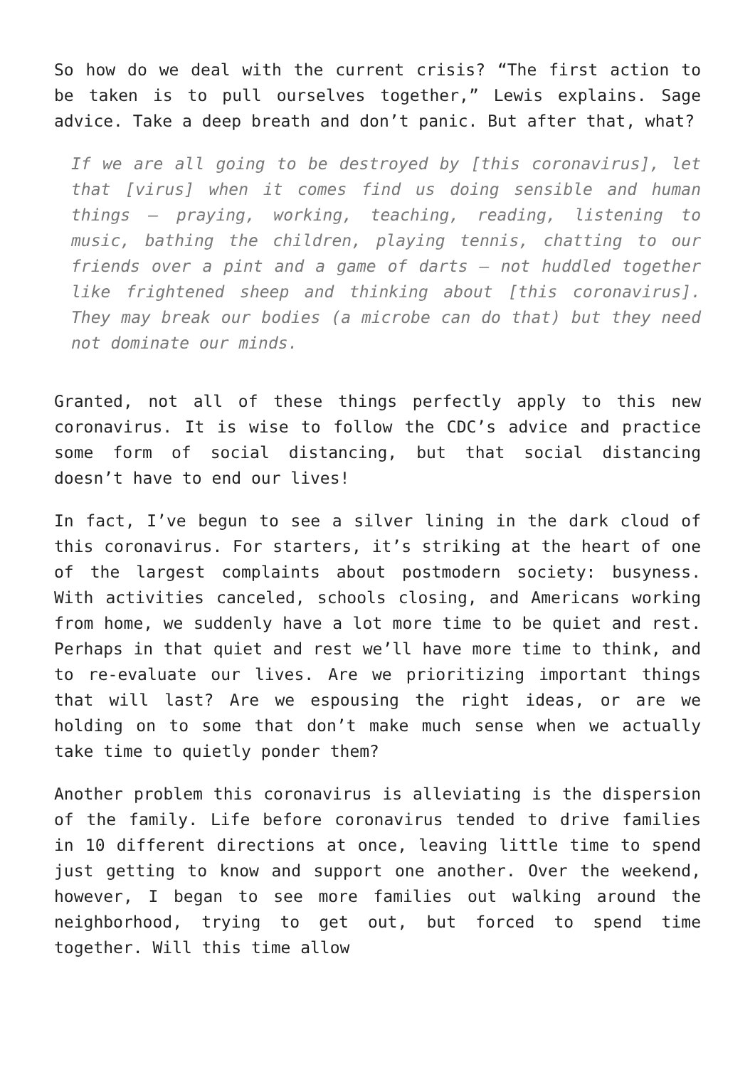So how do we deal with the current crisis? “The first action to be taken is to pull ourselves together,” Lewis explains. Sage advice. Take a deep breath and don’t panic. But after that, what?
If we are all going to be destroyed by [this coronavirus], let that [virus] when it comes find us doing sensible and human things — praying, working, teaching, reading, listening to music, bathing the children, playing tennis, chatting to our friends over a pint and a game of darts — not huddled together like frightened sheep and thinking about [this coronavirus]. They may break our bodies (a microbe can do that) but they need not dominate our minds.
Granted, not all of these things perfectly apply to this new coronavirus. It is wise to follow the CDC’s advice and practice some form of social distancing, but that social distancing doesn’t have to end our lives!
In fact, I’ve begun to see a silver lining in the dark cloud of this coronavirus. For starters, it’s striking at the heart of one of the largest complaints about postmodern society: busyness. With activities canceled, schools closing, and Americans working from home, we suddenly have a lot more time to be quiet and rest. Perhaps in that quiet and rest we’ll have more time to think, and to re-evaluate our lives. Are we prioritizing important things that will last? Are we espousing the right ideas, or are we holding on to some that don’t make much sense when we actually take time to quietly ponder them?
Another problem this coronavirus is alleviating is the dispersion of the family. Life before coronavirus tended to drive families in 10 different directions at once, leaving little time to spend just getting to know and support one another. Over the weekend, however, I began to see more families out walking around the neighborhood, trying to get out, but forced to spend time together. Will this time allow